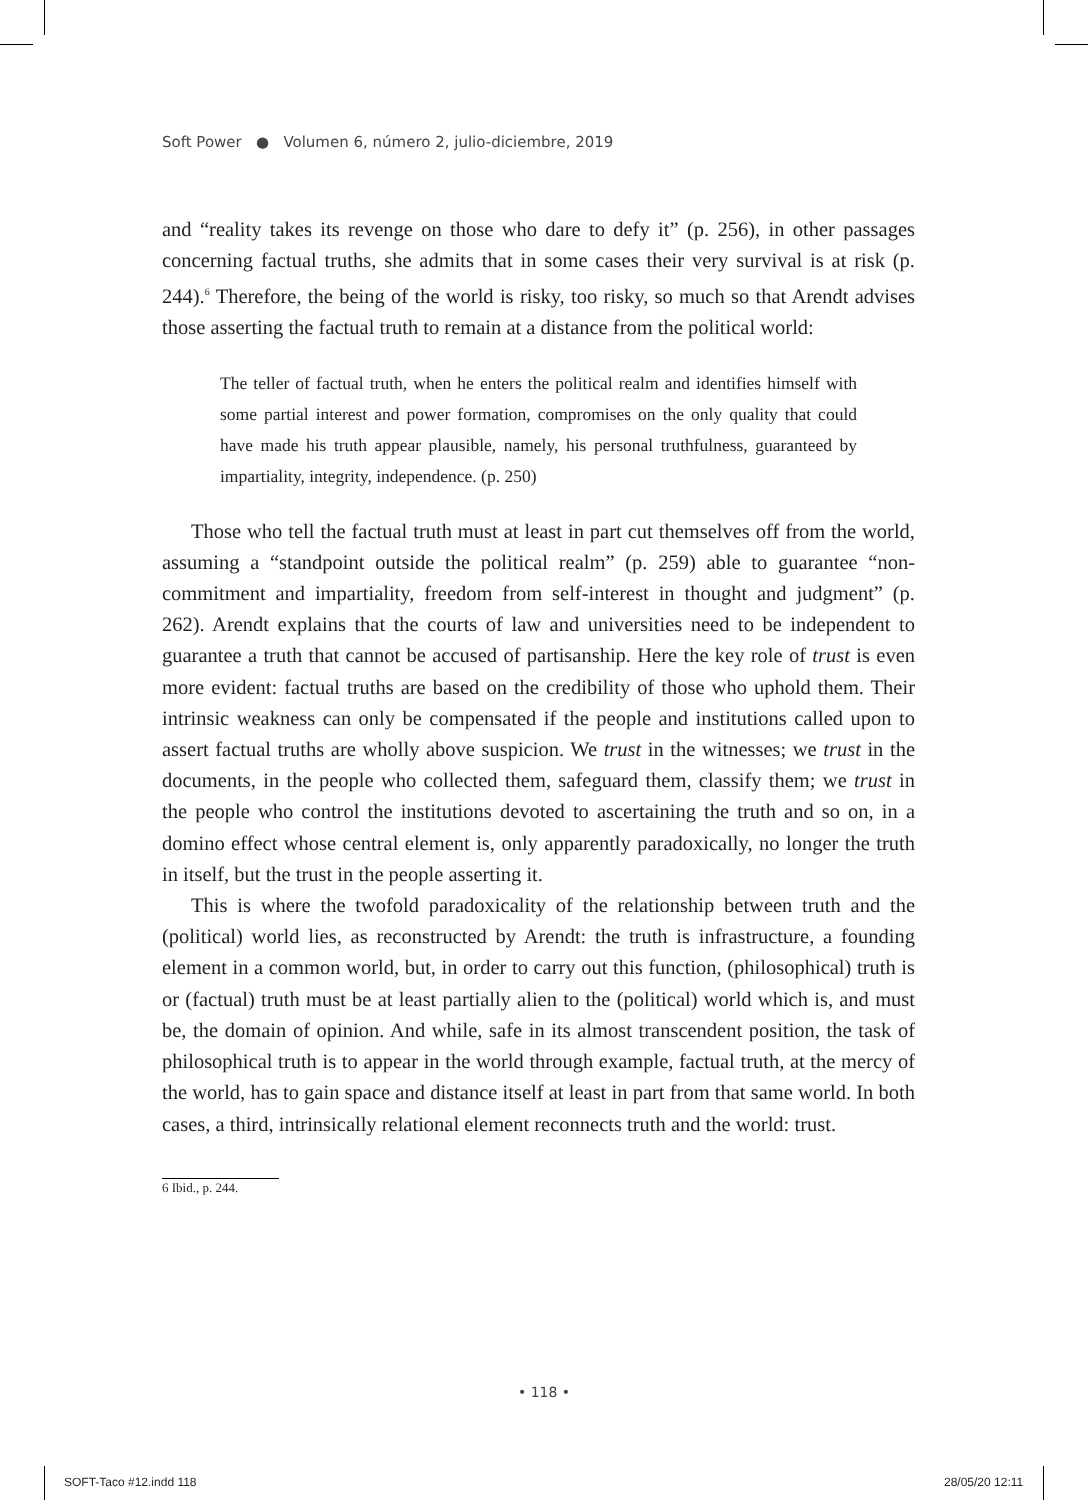Soft Power ● Volumen 6, número 2, julio-diciembre, 2019
and “reality takes its revenge on those who dare to defy it” (p. 256), in other passages concerning factual truths, she admits that in some cases their very survival is at risk (p. 244).<sup>6</sup> Therefore, the being of the world is risky, too risky, so much so that Arendt advises those asserting the factual truth to remain at a distance from the political world:
The teller of factual truth, when he enters the political realm and identifies himself with some partial interest and power formation, compromises on the only quality that could have made his truth appear plausible, namely, his personal truthfulness, guaranteed by impartiality, integrity, independence. (p. 250)
Those who tell the factual truth must at least in part cut themselves off from the world, assuming a “standpoint outside the political realm” (p. 259) able to guarantee “non-commitment and impartiality, freedom from self-interest in thought and judgment” (p. 262). Arendt explains that the courts of law and universities need to be independent to guarantee a truth that cannot be accused of partisanship. Here the key role of trust is even more evident: factual truths are based on the credibility of those who uphold them. Their intrinsic weakness can only be compensated if the people and institutions called upon to assert factual truths are wholly above suspicion. We trust in the witnesses; we trust in the documents, in the people who collected them, safeguard them, classify them; we trust in the people who control the institutions devoted to ascertaining the truth and so on, in a domino effect whose central element is, only apparently paradoxically, no longer the truth in itself, but the trust in the people asserting it.
This is where the twofold paradoxicality of the relationship between truth and the (political) world lies, as reconstructed by Arendt: the truth is infrastructure, a founding element in a common world, but, in order to carry out this function, (philosophical) truth is or (factual) truth must be at least partially alien to the (political) world which is, and must be, the domain of opinion. And while, safe in its almost transcendent position, the task of philosophical truth is to appear in the world through example, factual truth, at the mercy of the world, has to gain space and distance itself at least in part from that same world. In both cases, a third, intrinsically relational element reconnects truth and the world: trust.
6 Ibid., p. 244.
• 118 •
SOFT-Taco #12.indd 118 28/05/20 12:11